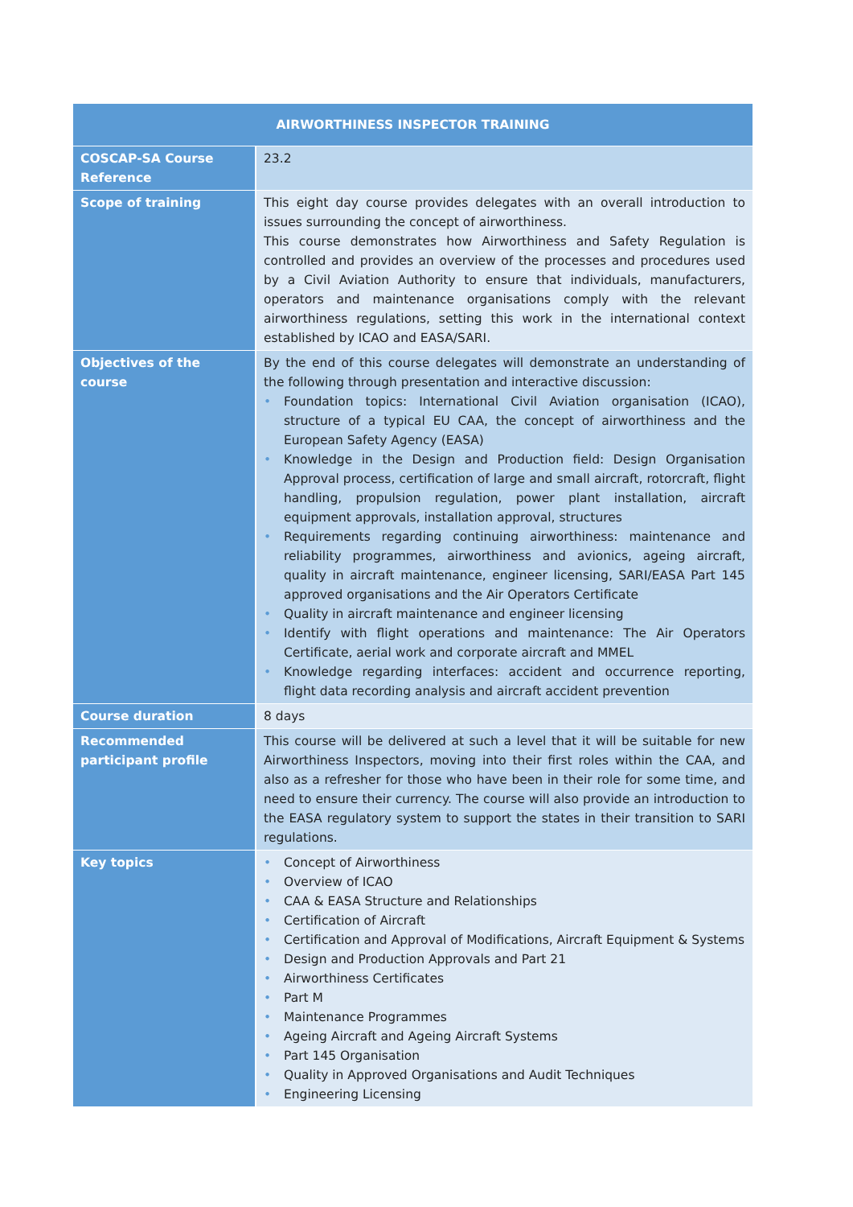| AIRWORTHINESS INSPECTOR TRAINING | |
| --- | --- |
| COSCAP-SA Course Reference | 23.2 |
| Scope of training | This eight day course provides delegates with an overall introduction to issues surrounding the concept of airworthiness. This course demonstrates how Airworthiness and Safety Regulation is controlled and provides an overview of the processes and procedures used by a Civil Aviation Authority to ensure that individuals, manufacturers, operators and maintenance organisations comply with the relevant airworthiness regulations, setting this work in the international context established by ICAO and EASA/SARI. |
| Objectives of the course | By the end of this course delegates will demonstrate an understanding of the following through presentation and interactive discussion: • Foundation topics: International Civil Aviation organisation (ICAO), structure of a typical EU CAA, the concept of airworthiness and the European Safety Agency (EASA) • Knowledge in the Design and Production field: Design Organisation Approval process, certification of large and small aircraft, rotorcraft, flight handling, propulsion regulation, power plant installation, aircraft equipment approvals, installation approval, structures • Requirements regarding continuing airworthiness: maintenance and reliability programmes, airworthiness and avionics, ageing aircraft, quality in aircraft maintenance, engineer licensing, SARI/EASA Part 145 approved organisations and the Air Operators Certificate • Quality in aircraft maintenance and engineer licensing • Identify with flight operations and maintenance: The Air Operators Certificate, aerial work and corporate aircraft and MMEL • Knowledge regarding interfaces: accident and occurrence reporting, flight data recording analysis and aircraft accident prevention |
| Course duration | 8 days |
| Recommended participant profile | This course will be delivered at such a level that it will be suitable for new Airworthiness Inspectors, moving into their first roles within the CAA, and also as a refresher for those who have been in their role for some time, and need to ensure their currency. The course will also provide an introduction to the EASA regulatory system to support the states in their transition to SARI regulations. |
| Key topics | • Concept of Airworthiness • Overview of ICAO • CAA & EASA Structure and Relationships • Certification of Aircraft • Certification and Approval of Modifications, Aircraft Equipment & Systems • Design and Production Approvals and Part 21 • Airworthiness Certificates • Part M • Maintenance Programmes • Ageing Aircraft and Ageing Aircraft Systems • Part 145 Organisation • Quality in Approved Organisations and Audit Techniques • Engineering Licensing |